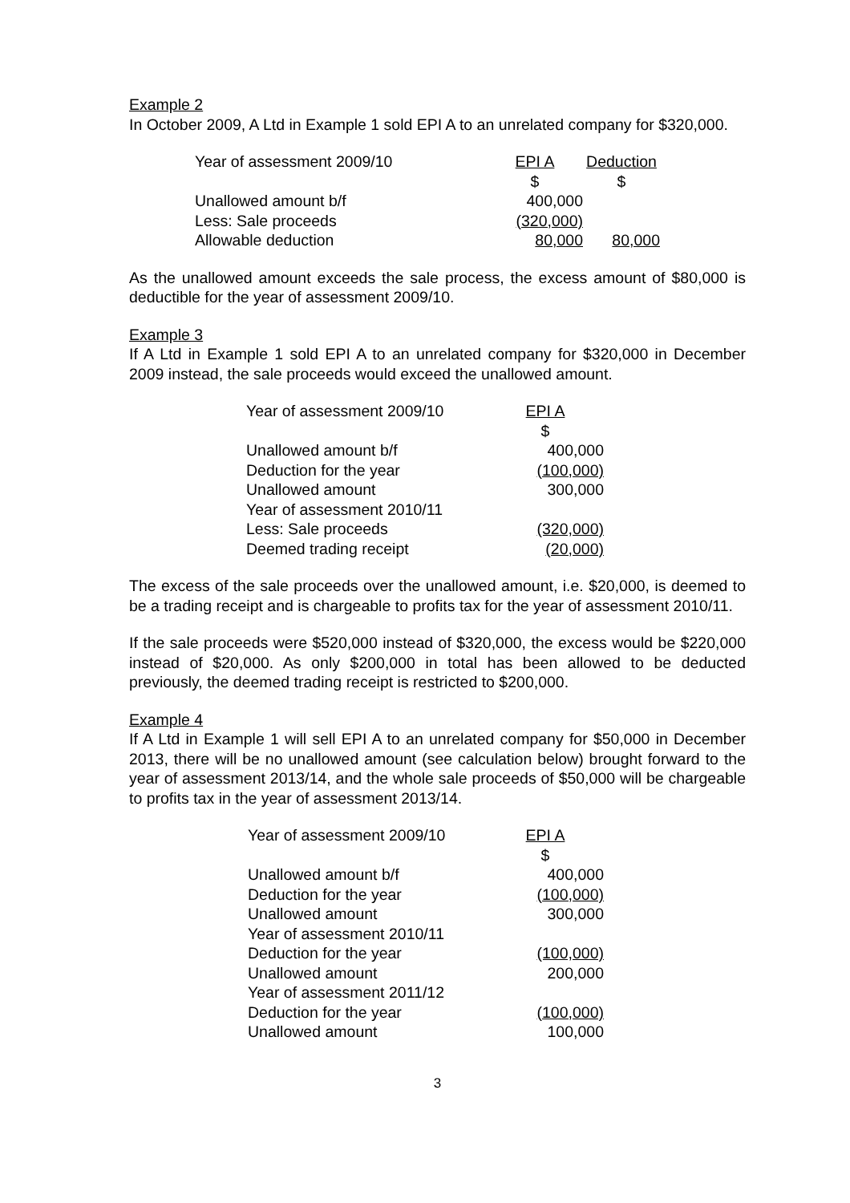Example 2
In October 2009, A Ltd in Example 1 sold EPI A to an unrelated company for $320,000.
| Year of assessment 2009/10 | EPI A | Deduction |
| --- | --- | --- |
| | $ | $ |
| Unallowed amount b/f | 400,000 | |
| Less: Sale proceeds | (320,000) | |
| Allowable deduction | 80,000 | 80,000 |
As the unallowed amount exceeds the sale process, the excess amount of $80,000 is deductible for the year of assessment 2009/10.
Example 3
If A Ltd in Example 1 sold EPI A to an unrelated company for $320,000 in December 2009 instead, the sale proceeds would exceed the unallowed amount.
| Year of assessment 2009/10 | EPI A |
| --- | --- |
| | $ |
| Unallowed amount b/f | 400,000 |
| Deduction for the year | (100,000) |
| Unallowed amount | 300,000 |
| Year of assessment 2010/11 | |
| Less: Sale proceeds | (320,000) |
| Deemed trading receipt | (20,000) |
The excess of the sale proceeds over the unallowed amount, i.e. $20,000, is deemed to be a trading receipt and is chargeable to profits tax for the year of assessment 2010/11.
If the sale proceeds were $520,000 instead of $320,000, the excess would be $220,000 instead of $20,000. As only $200,000 in total has been allowed to be deducted previously, the deemed trading receipt is restricted to $200,000.
Example 4
If A Ltd in Example 1 will sell EPI A to an unrelated company for $50,000 in December 2013, there will be no unallowed amount (see calculation below) brought forward to the year of assessment 2013/14, and the whole sale proceeds of $50,000 will be chargeable to profits tax in the year of assessment 2013/14.
| Year of assessment 2009/10 | EPI A |
| --- | --- |
| | $ |
| Unallowed amount b/f | 400,000 |
| Deduction for the year | (100,000) |
| Unallowed amount | 300,000 |
| Year of assessment 2010/11 | |
| Deduction for the year | (100,000) |
| Unallowed amount | 200,000 |
| Year of assessment 2011/12 | |
| Deduction for the year | (100,000) |
| Unallowed amount | 100,000 |
3